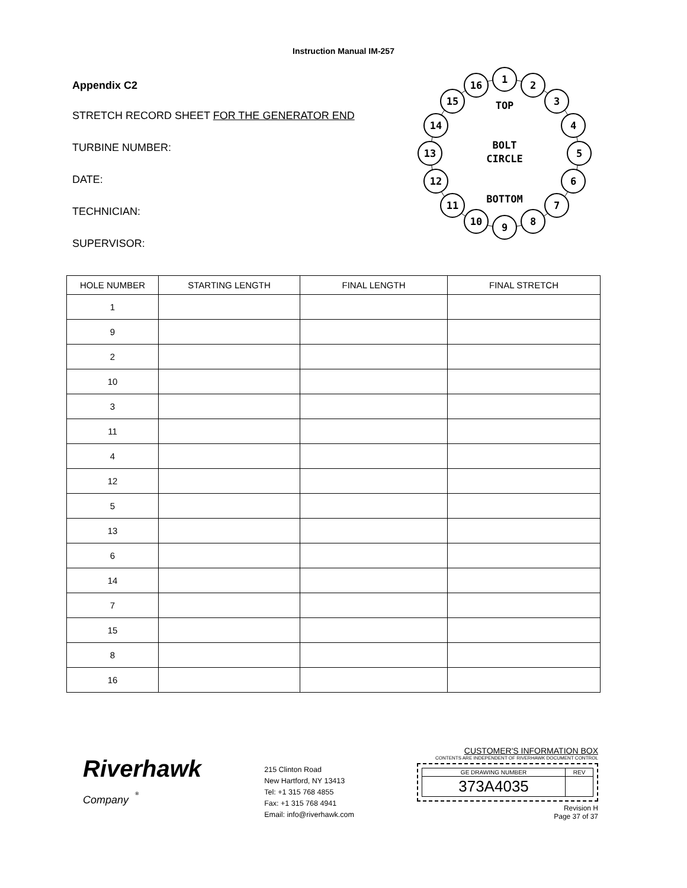Instruction Manual IM-257
Appendix C2
STRETCH RECORD SHEET FOR THE GENERATOR END
TURBINE NUMBER:
DATE:
TECHNICIAN:
SUPERVISOR:
1
2
3
4
5
6
7
8
9
10
11
12
13
14
15
16
TOP
BOLT
CIRCLE
BOTTOM
| HOLE NUMBER | STARTING LENGTH | FINAL LENGTH | FINAL STRETCH |
| --- | --- | --- | --- |
| 1 | | | |
| 9 | | | |
| 2 | | | |
| 10 | | | |
| 3 | | | |
| 11 | | | |
| 4 | | | |
| 12 | | | |
| 5 | | | |
| 13 | | | |
| 6 | | | |
| 14 | | | |
| 7 | | | |
| 15 | | | |
| 8 | | | |
| 16 | | | |
Riverhawk
Company <sup>®</sup>
215 Clinton Road
New Hartford, NY 13413
Tel: +1 315 768 4855
Fax: +1 315 768 4941
Email: info@riverhawk.com
CUSTOMER'S INFORMATION BOX
CONTENTS ARE INDEPENDENT OF RIVERHAWK DOCUMENT CONTROL
| GE DRAWING NUMBER | REV |
| 373A4035 | |
Revision H
Page 37 of 37